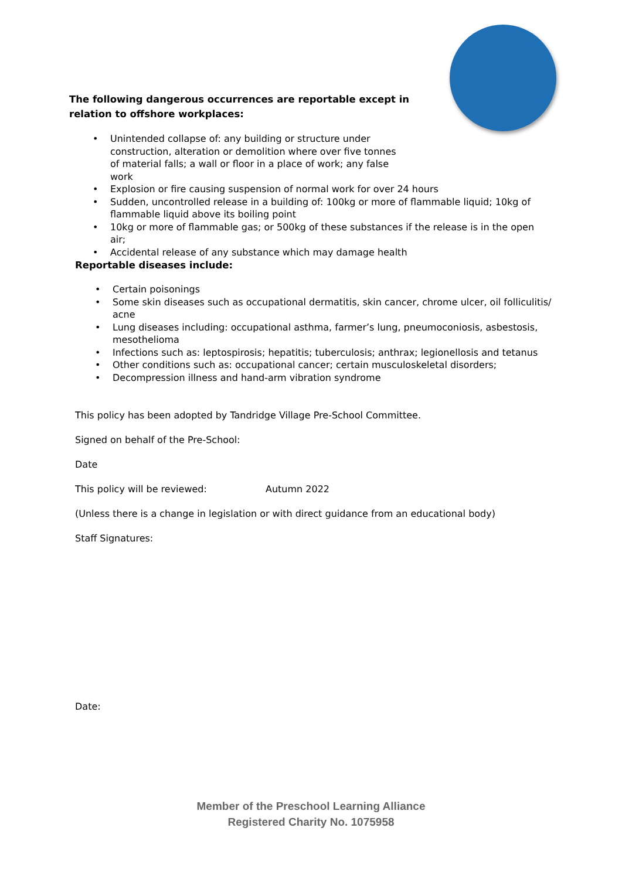The following dangerous occurrences are reportable except in relation to offshore workplaces:
• Unintended collapse of: any building or structure under construction, alteration or demolition where over five tonnes of material falls; a wall or floor in a place of work; any false work
• Explosion or fire causing suspension of normal work for over 24 hours
• Sudden, uncontrolled release in a building of: 100kg or more of flammable liquid; 10kg of flammable liquid above its boiling point
• 10kg or more of flammable gas; or 500kg of these substances if the release is in the open air;
• Accidental release of any substance which may damage health
Reportable diseases include:
• Certain poisonings
• Some skin diseases such as occupational dermatitis, skin cancer, chrome ulcer, oil folliculitis/ acne
• Lung diseases including: occupational asthma, farmer’s lung, pneumoconiosis, asbestosis, mesothelioma
• Infections such as: leptospirosis; hepatitis; tuberculosis; anthrax; legionellosis and tetanus
• Other conditions such as: occupational cancer; certain musculoskeletal disorders;
• Decompression illness and hand-arm vibration syndrome
This policy has been adopted by Tandridge Village Pre-School Committee.
Signed on behalf of the Pre-School:
Date
This policy will be reviewed: Autumn 2022
(Unless there is a change in legislation or with direct guidance from an educational body)
Staff Signatures:
Date:
Member of the Preschool Learning Alliance
Registered Charity No. 1075958